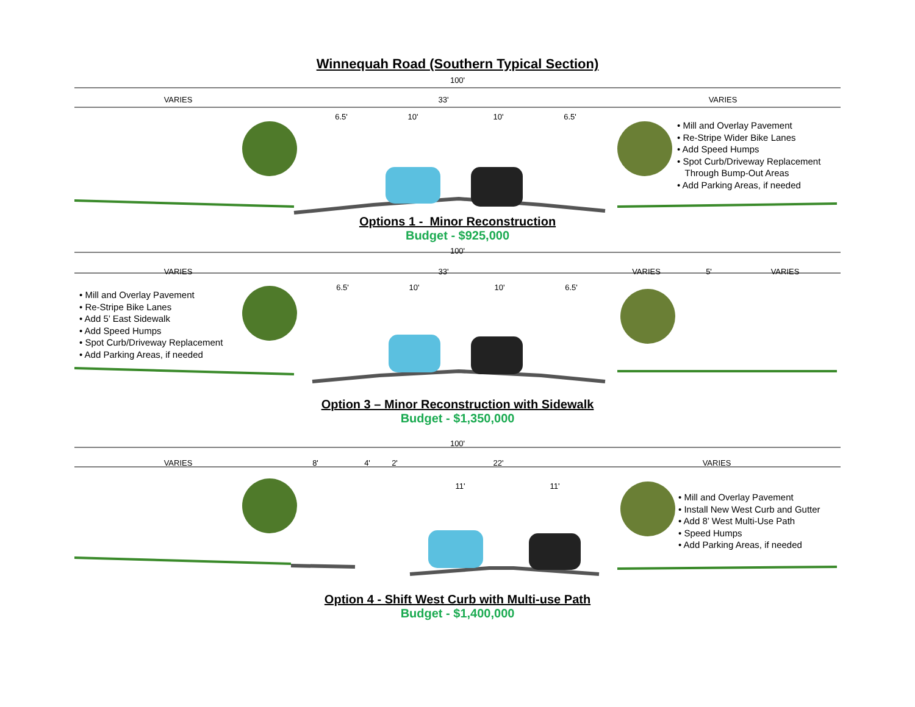Winnequah Road (Southern Typical Section)
100'
VARIES 33' VARIES
6.5' 10' 10' 6.5'
• Mill and Overlay Pavement
• Re-Stripe Wider Bike Lanes
• Add Speed Humps
• Spot Curb/Driveway Replacement
Through Bump-Out Areas
• Add Parking Areas, if needed
Options 1 - Minor Reconstruction
Budget - $925,000
100'
VARIES 33' VARIES 5' VARIES
6.5' 10' 10' 6.5'
• Mill and Overlay Pavement
• Re-Stripe Bike Lanes
• Add 5’ East Sidewalk
• Add Speed Humps
• Spot Curb/Driveway Replacement
• Add Parking Areas, if needed
Option 3 – Minor Reconstruction with Sidewalk
Budget - $1,350,000
100'
VARIES 8' 4' 2' 22' VARIES
11' 11'
• Mill and Overlay Pavement
• Install New West Curb and Gutter
• Add 8’ West Multi-Use Path
• Speed Humps
• Add Parking Areas, if needed
Option 4 - Shift West Curb with Multi-use Path
Budget - $1,400,000